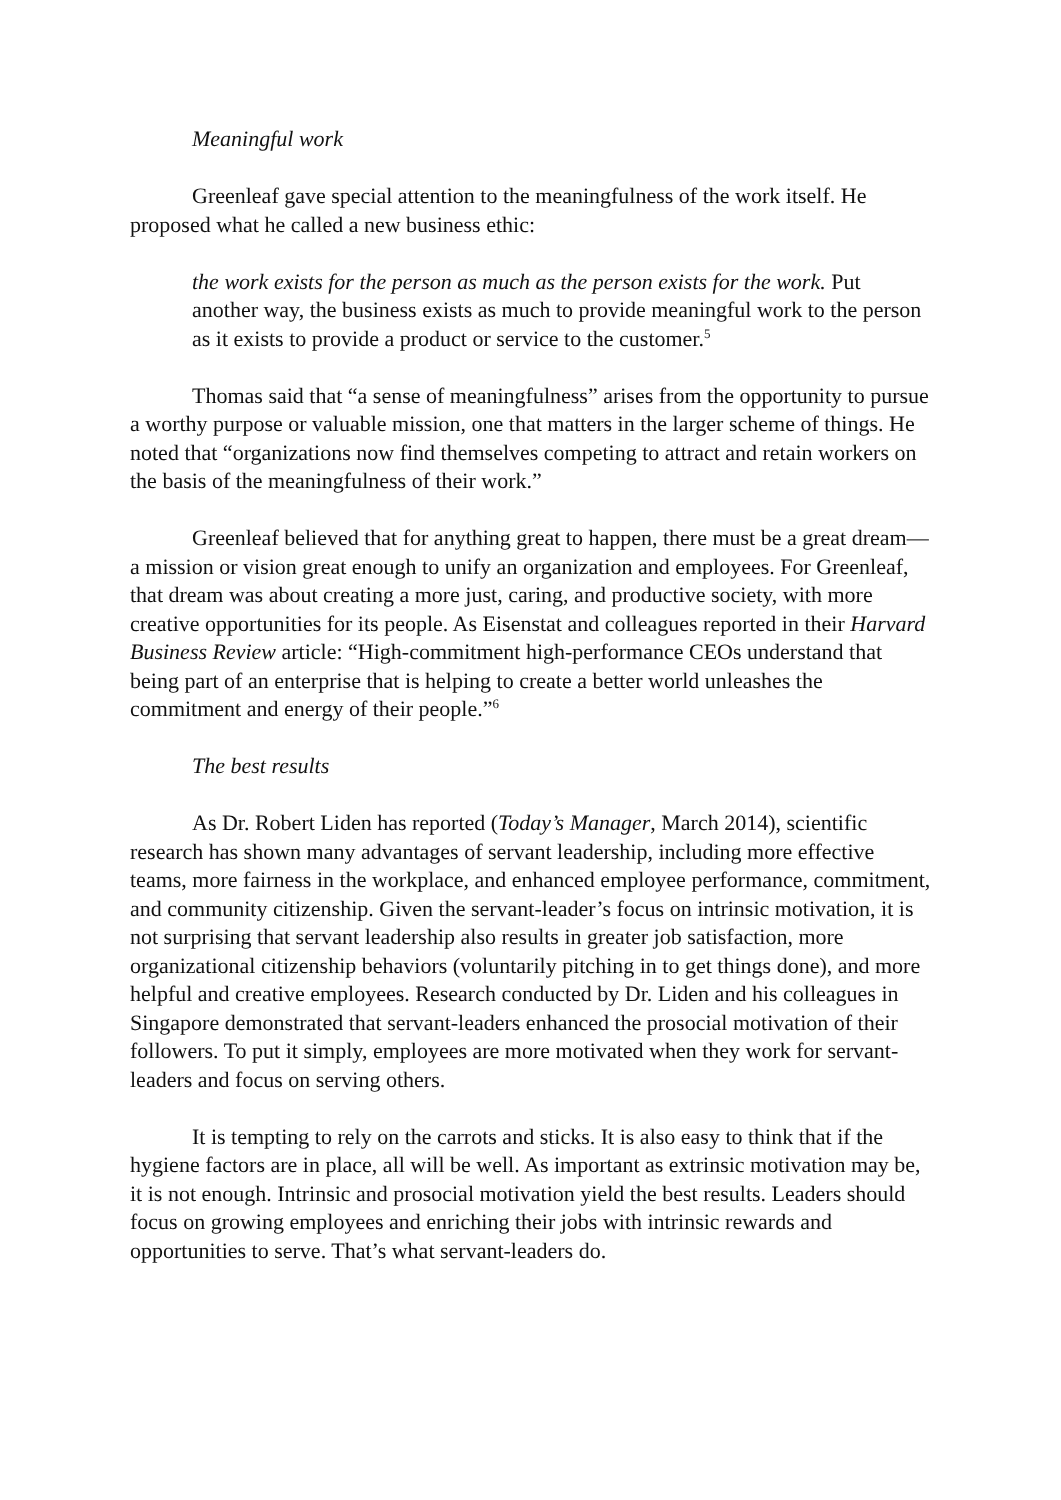Meaningful work
Greenleaf gave special attention to the meaningfulness of the work itself. He proposed what he called a new business ethic:
the work exists for the person as much as the person exists for the work. Put another way, the business exists as much to provide meaningful work to the person as it exists to provide a product or service to the customer.<sup>5</sup>
Thomas said that “a sense of meaningfulness” arises from the opportunity to pursue a worthy purpose or valuable mission, one that matters in the larger scheme of things. He noted that “organizations now find themselves competing to attract and retain workers on the basis of the meaningfulness of their work.”
Greenleaf believed that for anything great to happen, there must be a great dream—a mission or vision great enough to unify an organization and employees. For Greenleaf, that dream was about creating a more just, caring, and productive society, with more creative opportunities for its people. As Eisenstat and colleagues reported in their Harvard Business Review article: “High-commitment high-performance CEOs understand that being part of an enterprise that is helping to create a better world unleashes the commitment and energy of their people.”<sup>6</sup>
The best results
As Dr. Robert Liden has reported (Today’s Manager, March 2014), scientific research has shown many advantages of servant leadership, including more effective teams, more fairness in the workplace, and enhanced employee performance, commitment, and community citizenship. Given the servant-leader’s focus on intrinsic motivation, it is not surprising that servant leadership also results in greater job satisfaction, more organizational citizenship behaviors (voluntarily pitching in to get things done), and more helpful and creative employees. Research conducted by Dr. Liden and his colleagues in Singapore demonstrated that servant-leaders enhanced the prosocial motivation of their followers. To put it simply, employees are more motivated when they work for servant-leaders and focus on serving others.
It is tempting to rely on the carrots and sticks. It is also easy to think that if the hygiene factors are in place, all will be well. As important as extrinsic motivation may be, it is not enough. Intrinsic and prosocial motivation yield the best results. Leaders should focus on growing employees and enriching their jobs with intrinsic rewards and opportunities to serve. That’s what servant-leaders do.